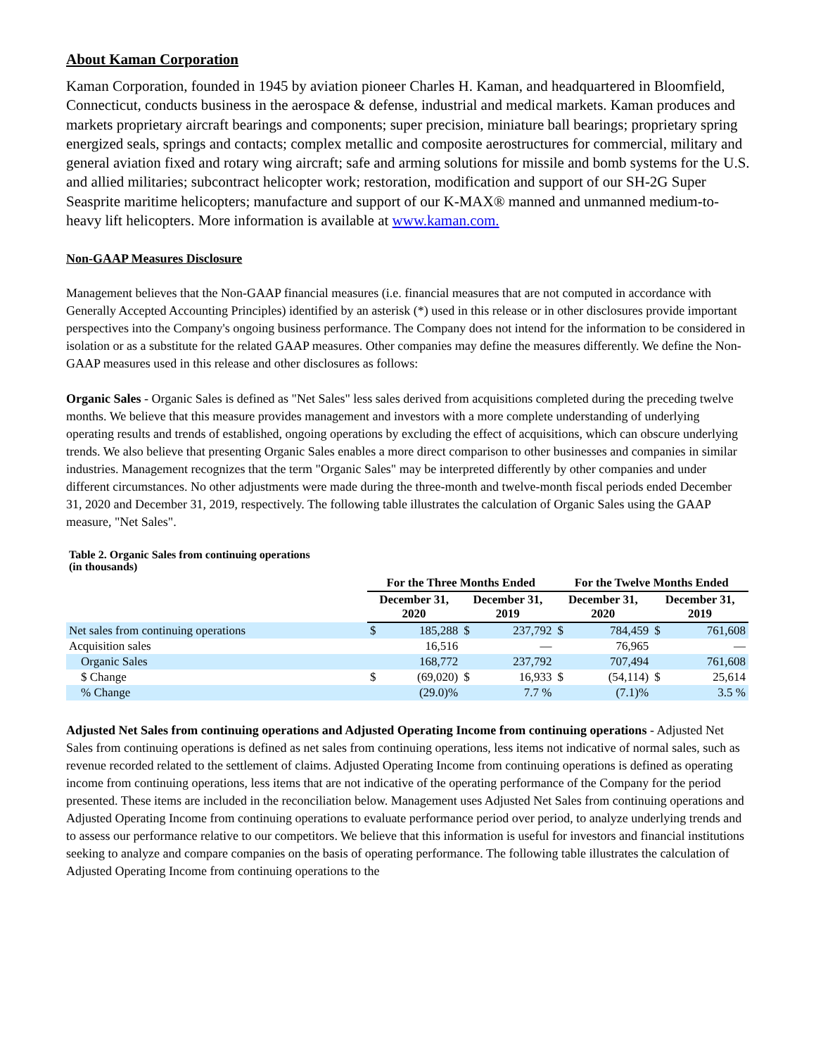About Kaman Corporation
Kaman Corporation, founded in 1945 by aviation pioneer Charles H. Kaman, and headquartered in Bloomfield, Connecticut, conducts business in the aerospace & defense, industrial and medical markets. Kaman produces and markets proprietary aircraft bearings and components; super precision, miniature ball bearings; proprietary spring energized seals, springs and contacts; complex metallic and composite aerostructures for commercial, military and general aviation fixed and rotary wing aircraft; safe and arming solutions for missile and bomb systems for the U.S. and allied militaries; subcontract helicopter work; restoration, modification and support of our SH-2G Super Seasprite maritime helicopters; manufacture and support of our K-MAX® manned and unmanned medium-to-heavy lift helicopters. More information is available at www.kaman.com.
Non-GAAP Measures Disclosure
Management believes that the Non-GAAP financial measures (i.e. financial measures that are not computed in accordance with Generally Accepted Accounting Principles) identified by an asterisk (*) used in this release or in other disclosures provide important perspectives into the Company's ongoing business performance. The Company does not intend for the information to be considered in isolation or as a substitute for the related GAAP measures. Other companies may define the measures differently. We define the Non-GAAP measures used in this release and other disclosures as follows:
Organic Sales - Organic Sales is defined as "Net Sales" less sales derived from acquisitions completed during the preceding twelve months. We believe that this measure provides management and investors with a more complete understanding of underlying operating results and trends of established, ongoing operations by excluding the effect of acquisitions, which can obscure underlying trends. We also believe that presenting Organic Sales enables a more direct comparison to other businesses and companies in similar industries. Management recognizes that the term "Organic Sales" may be interpreted differently by other companies and under different circumstances. No other adjustments were made during the three-month and twelve-month fiscal periods ended December 31, 2020 and December 31, 2019, respectively. The following table illustrates the calculation of Organic Sales using the GAAP measure, "Net Sales".
Table 2. Organic Sales from continuing operations
(in thousands)
| | For the Three Months Ended | | | | For the Twelve Months Ended | | | |
| --- | --- | --- | --- | --- | --- | --- | --- | --- |
| | December 31, 2020 | | December 31, 2019 | | December 31, 2020 | | December 31, 2019 | |
| Net sales from continuing operations | $ | 185,288 | $ | 237,792 | $ | 784,459 | $ | 761,608 |
| Acquisition sales | | 16,516 | | — | | 76,965 | | — |
| Organic Sales | | 168,772 | | 237,792 | | 707,494 | | 761,608 |
| $ Change | $ | (69,020) | $ | 16,933 | $ | (54,114) | $ | 25,614 |
| % Change | | (29.0)% | | 7.7 % | | (7.1)% | | 3.5 % |
Adjusted Net Sales from continuing operations and Adjusted Operating Income from continuing operations - Adjusted Net Sales from continuing operations is defined as net sales from continuing operations, less items not indicative of normal sales, such as revenue recorded related to the settlement of claims. Adjusted Operating Income from continuing operations is defined as operating income from continuing operations, less items that are not indicative of the operating performance of the Company for the period presented. These items are included in the reconciliation below. Management uses Adjusted Net Sales from continuing operations and Adjusted Operating Income from continuing operations to evaluate performance period over period, to analyze underlying trends and to assess our performance relative to our competitors. We believe that this information is useful for investors and financial institutions seeking to analyze and compare companies on the basis of operating performance. The following table illustrates the calculation of Adjusted Operating Income from continuing operations to the